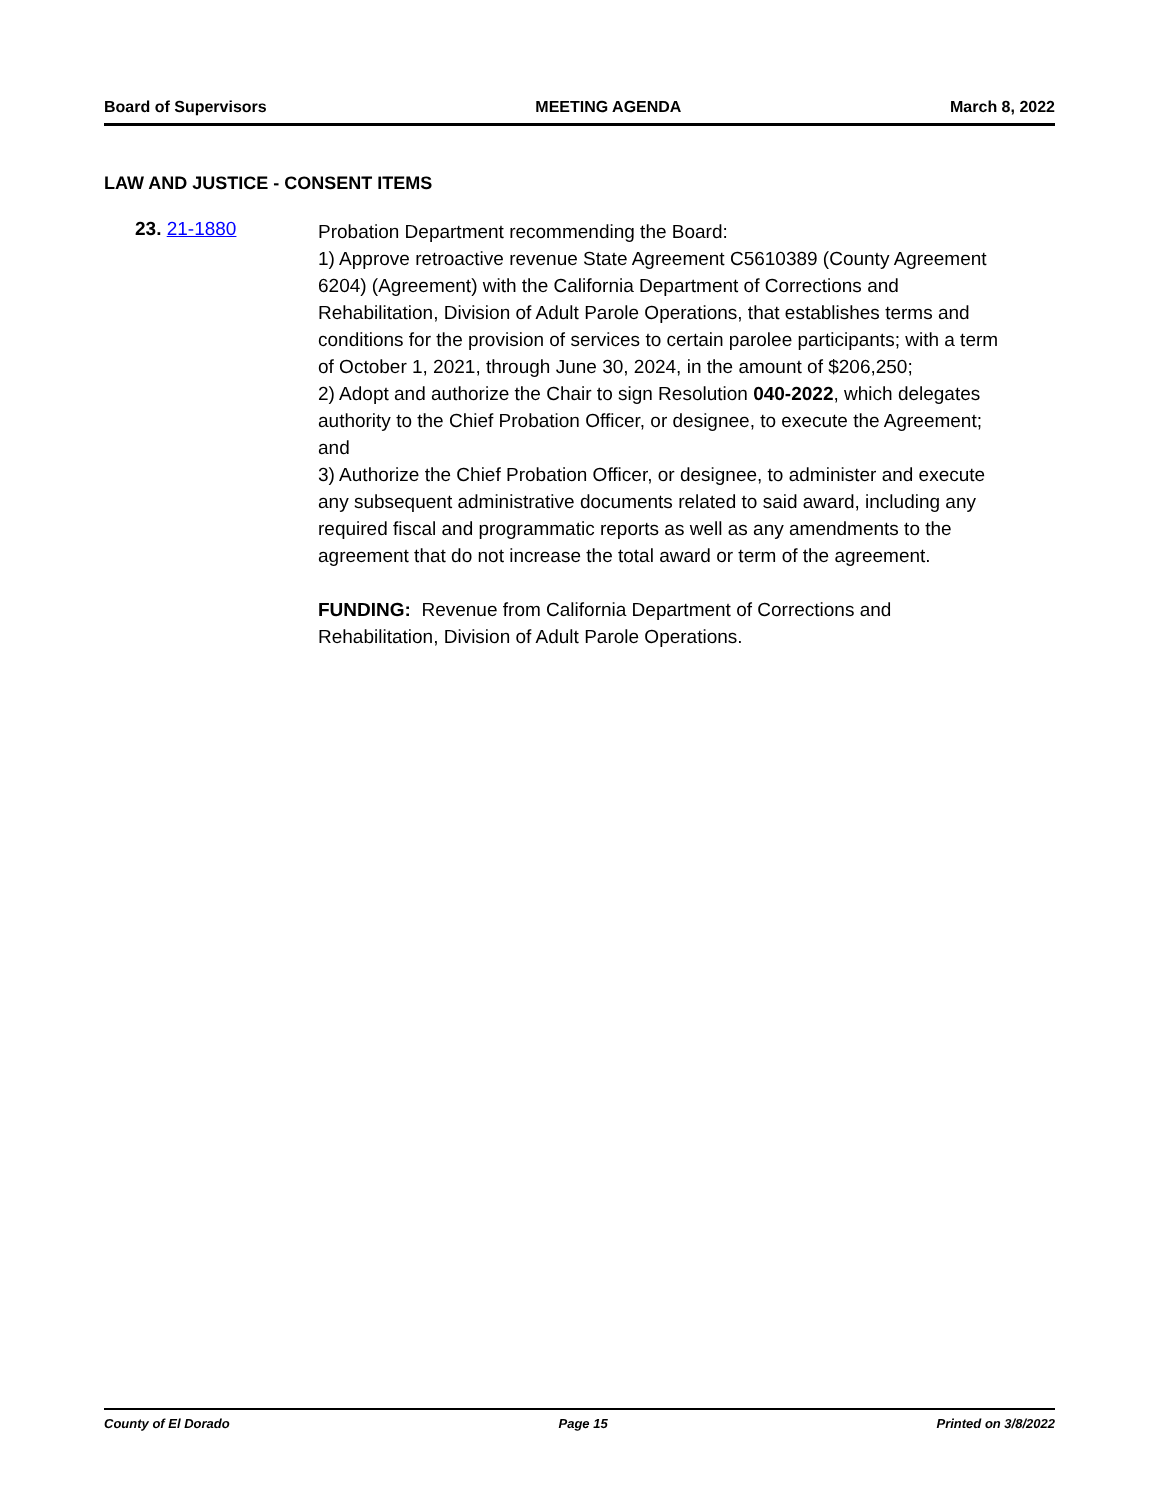Board of Supervisors MEETING AGENDA March 8, 2022
LAW AND JUSTICE - CONSENT ITEMS
23. 21-1880
Probation Department recommending the Board:
1) Approve retroactive revenue State Agreement C5610389 (County Agreement 6204) (Agreement) with the California Department of Corrections and Rehabilitation, Division of Adult Parole Operations, that establishes terms and conditions for the provision of services to certain parolee participants; with a term of October 1, 2021, through June 30, 2024, in the amount of $206,250;
2) Adopt and authorize the Chair to sign Resolution 040-2022, which delegates authority to the Chief Probation Officer, or designee, to execute the Agreement; and
3) Authorize the Chief Probation Officer, or designee, to administer and execute any subsequent administrative documents related to said award, including any required fiscal and programmatic reports as well as any amendments to the agreement that do not increase the total award or term of the agreement.
FUNDING: Revenue from California Department of Corrections and Rehabilitation, Division of Adult Parole Operations.
County of El Dorado Page 15 Printed on 3/8/2022